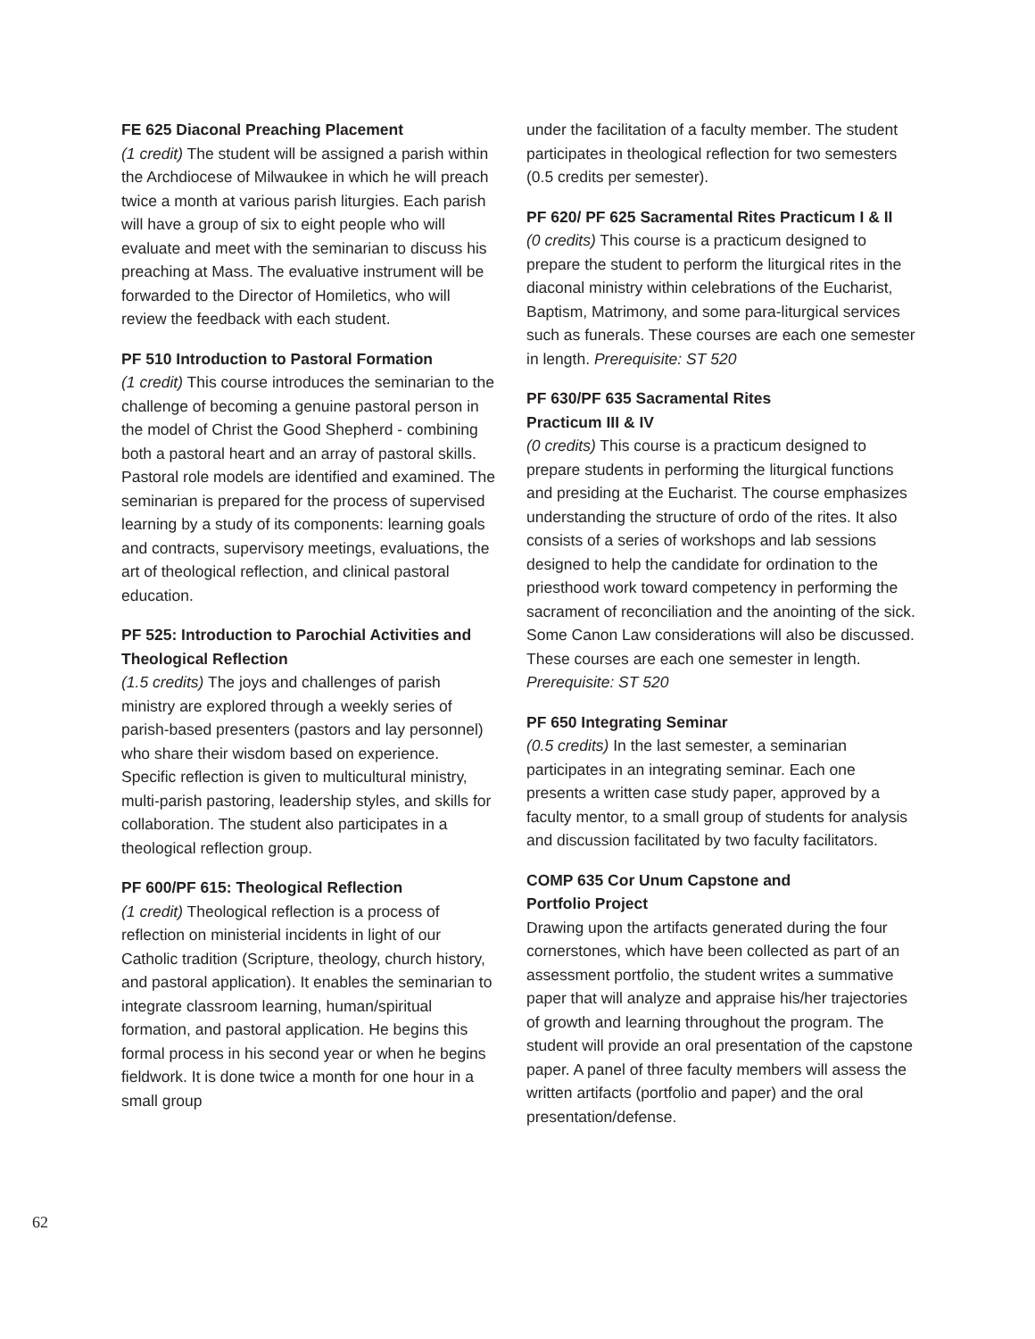FE 625 Diaconal Preaching Placement
(1 credit) The student will be assigned a parish within the Archdiocese of Milwaukee in which he will preach twice a month at various parish liturgies. Each parish will have a group of six to eight people who will evaluate and meet with the seminarian to discuss his preaching at Mass. The evaluative instrument will be forwarded to the Director of Homiletics, who will review the feedback with each student.
PF 510 Introduction to Pastoral Formation
(1 credit) This course introduces the seminarian to the challenge of becoming a genuine pastoral person in the model of Christ the Good Shepherd - combining both a pastoral heart and an array of pastoral skills. Pastoral role models are identified and examined. The seminarian is prepared for the process of supervised learning by a study of its components: learning goals and contracts, supervisory meetings, evaluations, the art of theological reflection, and clinical pastoral education.
PF 525: Introduction to Parochial Activities and Theological Reflection
(1.5 credits) The joys and challenges of parish ministry are explored through a weekly series of parish-based presenters (pastors and lay personnel) who share their wisdom based on experience. Specific reflection is given to multicultural ministry, multi-parish pastoring, leadership styles, and skills for collaboration. The student also participates in a theological reflection group.
PF 600/PF 615: Theological Reflection
(1 credit) Theological reflection is a process of reflection on ministerial incidents in light of our Catholic tradition (Scripture, theology, church history, and pastoral application). It enables the seminarian to integrate classroom learning, human/spiritual formation, and pastoral application. He begins this formal process in his second year or when he begins fieldwork. It is done twice a month for one hour in a small group
under the facilitation of a faculty member. The student participates in theological reflection for two semesters (0.5 credits per semester).
PF 620/ PF 625 Sacramental Rites Practicum I & II
(0 credits) This course is a practicum designed to prepare the student to perform the liturgical rites in the diaconal ministry within celebrations of the Eucharist, Baptism, Matrimony, and some para-liturgical services such as funerals. These courses are each one semester in length. Prerequisite: ST 520
PF 630/PF 635 Sacramental Rites
Practicum III & IV
(0 credits) This course is a practicum designed to prepare students in performing the liturgical functions and presiding at the Eucharist. The course emphasizes understanding the structure of ordo of the rites. It also consists of a series of workshops and lab sessions designed to help the candidate for ordination to the priesthood work toward competency in performing the sacrament of reconciliation and the anointing of the sick. Some Canon Law considerations will also be discussed. These courses are each one semester in length. Prerequisite: ST 520
PF 650 Integrating Seminar
(0.5 credits) In the last semester, a seminarian participates in an integrating seminar. Each one presents a written case study paper, approved by a faculty mentor, to a small group of students for analysis and discussion facilitated by two faculty facilitators.
COMP 635 Cor Unum Capstone and
Portfolio Project
Drawing upon the artifacts generated during the four cornerstones, which have been collected as part of an assessment portfolio, the student writes a summative paper that will analyze and appraise his/her trajectories of growth and learning throughout the program. The student will provide an oral presentation of the capstone paper. A panel of three faculty members will assess the written artifacts (portfolio and paper) and the oral presentation/defense.
62